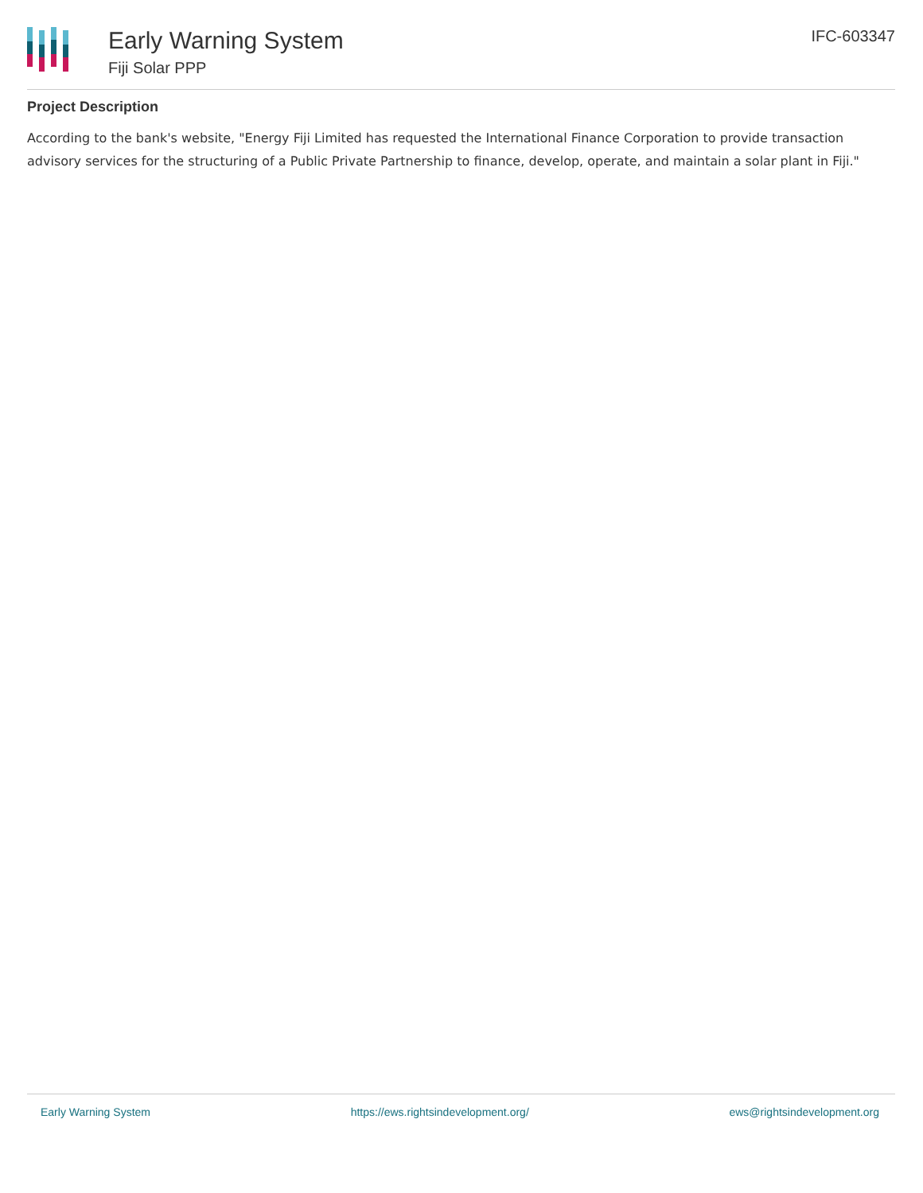Early Warning System
Fiji Solar PPP
IFC-603347
Project Description
According to the bank's website, "Energy Fiji Limited has requested the International Finance Corporation to provide transaction advisory services for the structuring of a Public Private Partnership to finance, develop, operate, and maintain a solar plant in Fiji."
Early Warning System https://ews.rightsindevelopment.org/ ews@rightsindevelopment.org